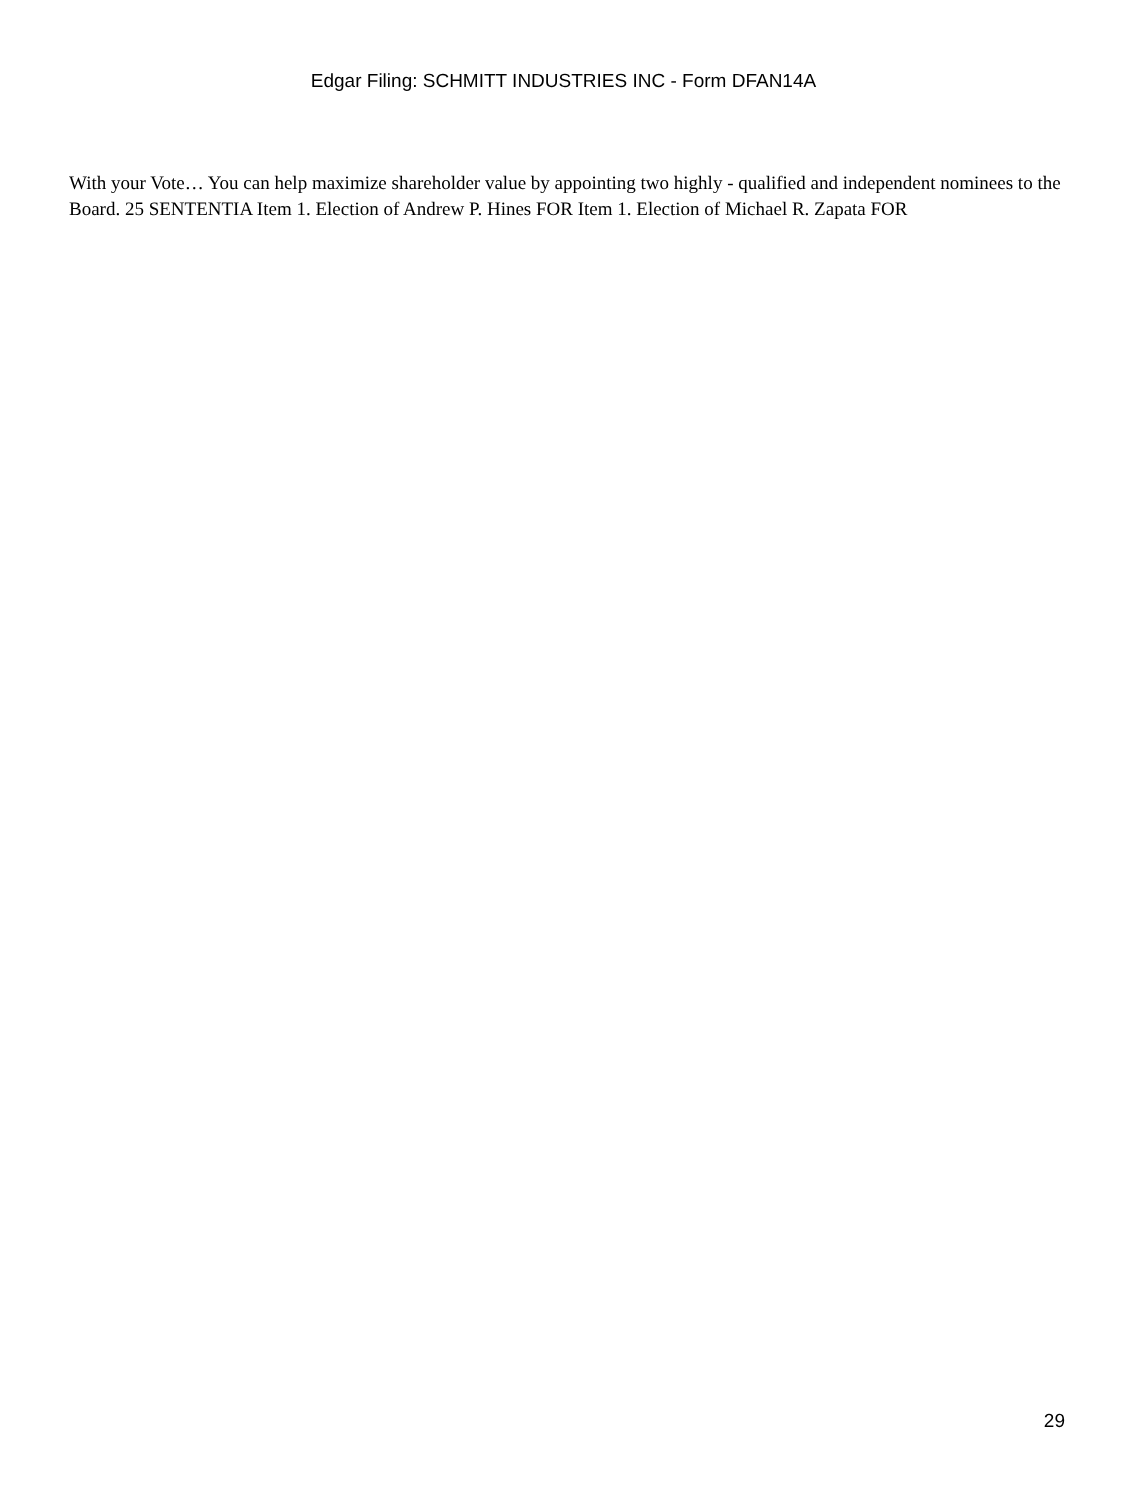Edgar Filing: SCHMITT INDUSTRIES INC - Form DFAN14A
With your Vote… You can help maximize shareholder value by appointing two highly - qualified and independent nominees to the Board. 25 SENTENTIA Item 1. Election of Andrew P. Hines FOR Item 1. Election of Michael R. Zapata FOR
29